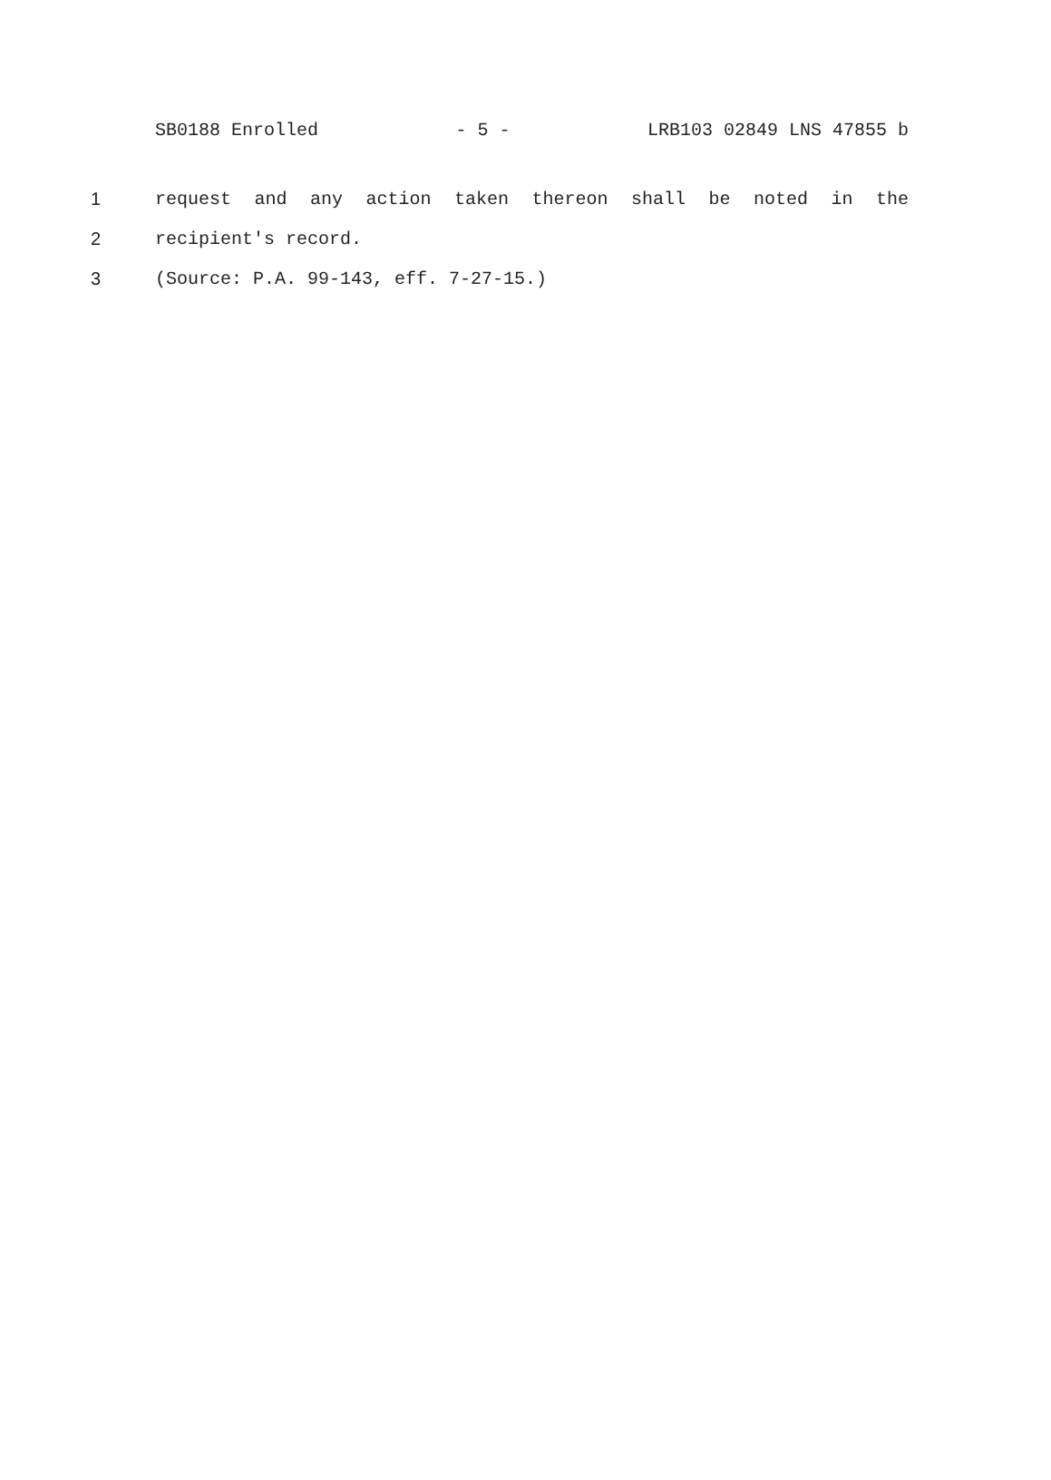SB0188 Enrolled - 5 - LRB103 02849 LNS 47855 b
1 request and any action taken thereon shall be noted in the
2 recipient's record.
3 (Source: P.A. 99-143, eff. 7-27-15.)